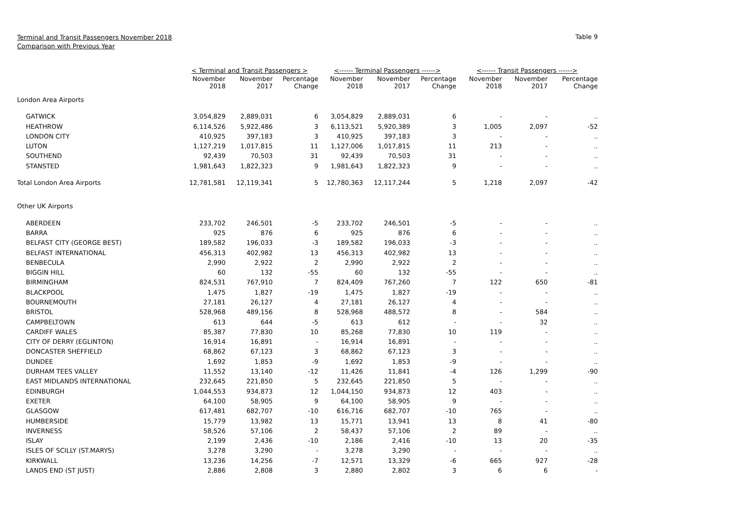Terminal and Transit Passengers November 2018
Comparison with Previous Year
Table 9
| | < Terminal and Transit Passengers > | | | <------ Terminal Passengers ------> | | | <------ Transit Passengers ------> | | |
| --- | --- | --- | --- | --- | --- | --- | --- | --- | --- |
| | November 2018 | November 2017 | Percentage Change | November 2018 | November 2017 | Percentage Change | November 2018 | November 2017 | Percentage Change |
| London Area Airports | | | | | | | | | |
| GATWICK | 3,054,829 | 2,889,031 | 6 | 3,054,829 | 2,889,031 | 6 | - | - | .. |
| HEATHROW | 6,114,526 | 5,922,486 | 3 | 6,113,521 | 5,920,389 | 3 | 1,005 | 2,097 | -52 |
| LONDON CITY | 410,925 | 397,183 | 3 | 410,925 | 397,183 | 3 | - | - | .. |
| LUTON | 1,127,219 | 1,017,815 | 11 | 1,127,006 | 1,017,815 | 11 | 213 | - | .. |
| SOUTHEND | 92,439 | 70,503 | 31 | 92,439 | 70,503 | 31 | - | - | .. |
| STANSTED | 1,981,643 | 1,822,323 | 9 | 1,981,643 | 1,822,323 | 9 | - | - | .. |
| Total London Area Airports | 12,781,581 | 12,119,341 | 5 | 12,780,363 | 12,117,244 | 5 | 1,218 | 2,097 | -42 |
| Other UK Airports | | | | | | | | | |
| ABERDEEN | 233,702 | 246,501 | -5 | 233,702 | 246,501 | -5 | - | - | .. |
| BARRA | 925 | 876 | 6 | 925 | 876 | 6 | - | - | .. |
| BELFAST CITY (GEORGE BEST) | 189,582 | 196,033 | -3 | 189,582 | 196,033 | -3 | - | - | .. |
| BELFAST INTERNATIONAL | 456,313 | 402,982 | 13 | 456,313 | 402,982 | 13 | - | - | .. |
| BENBECULA | 2,990 | 2,922 | 2 | 2,990 | 2,922 | 2 | - | - | .. |
| BIGGIN HILL | 60 | 132 | -55 | 60 | 132 | -55 | - | - | .. |
| BIRMINGHAM | 824,531 | 767,910 | 7 | 824,409 | 767,260 | 7 | 122 | 650 | -81 |
| BLACKPOOL | 1,475 | 1,827 | -19 | 1,475 | 1,827 | -19 | - | - | .. |
| BOURNEMOUTH | 27,181 | 26,127 | 4 | 27,181 | 26,127 | 4 | - | - | .. |
| BRISTOL | 528,968 | 489,156 | 8 | 528,968 | 488,572 | 8 | - | 584 | .. |
| CAMPBELTOWN | 613 | 644 | -5 | 613 | 612 | - | - | 32 | .. |
| CARDIFF WALES | 85,387 | 77,830 | 10 | 85,268 | 77,830 | 10 | 119 | - | .. |
| CITY OF DERRY (EGLINTON) | 16,914 | 16,891 | - | 16,914 | 16,891 | - | - | - | .. |
| DONCASTER SHEFFIELD | 68,862 | 67,123 | 3 | 68,862 | 67,123 | 3 | - | - | .. |
| DUNDEE | 1,692 | 1,853 | -9 | 1,692 | 1,853 | -9 | - | - | .. |
| DURHAM TEES VALLEY | 11,552 | 13,140 | -12 | 11,426 | 11,841 | -4 | 126 | 1,299 | -90 |
| EAST MIDLANDS INTERNATIONAL | 232,645 | 221,850 | 5 | 232,645 | 221,850 | 5 | - | - | .. |
| EDINBURGH | 1,044,553 | 934,873 | 12 | 1,044,150 | 934,873 | 12 | 403 | - | .. |
| EXETER | 64,100 | 58,905 | 9 | 64,100 | 58,905 | 9 | - | - | .. |
| GLASGOW | 617,481 | 682,707 | -10 | 616,716 | 682,707 | -10 | 765 | - | .. |
| HUMBERSIDE | 15,779 | 13,982 | 13 | 15,771 | 13,941 | 13 | 8 | 41 | -80 |
| INVERNESS | 58,526 | 57,106 | 2 | 58,437 | 57,106 | 2 | 89 | - | .. |
| ISLAY | 2,199 | 2,436 | -10 | 2,186 | 2,416 | -10 | 13 | 20 | -35 |
| ISLES OF SCILLY (ST.MARYS) | 3,278 | 3,290 | - | 3,278 | 3,290 | - | - | - | .. |
| KIRKWALL | 13,236 | 14,256 | -7 | 12,571 | 13,329 | -6 | 665 | 927 | -28 |
| LANDS END (ST JUST) | 2,886 | 2,808 | 3 | 2,880 | 2,802 | 3 | 6 | 6 | - |